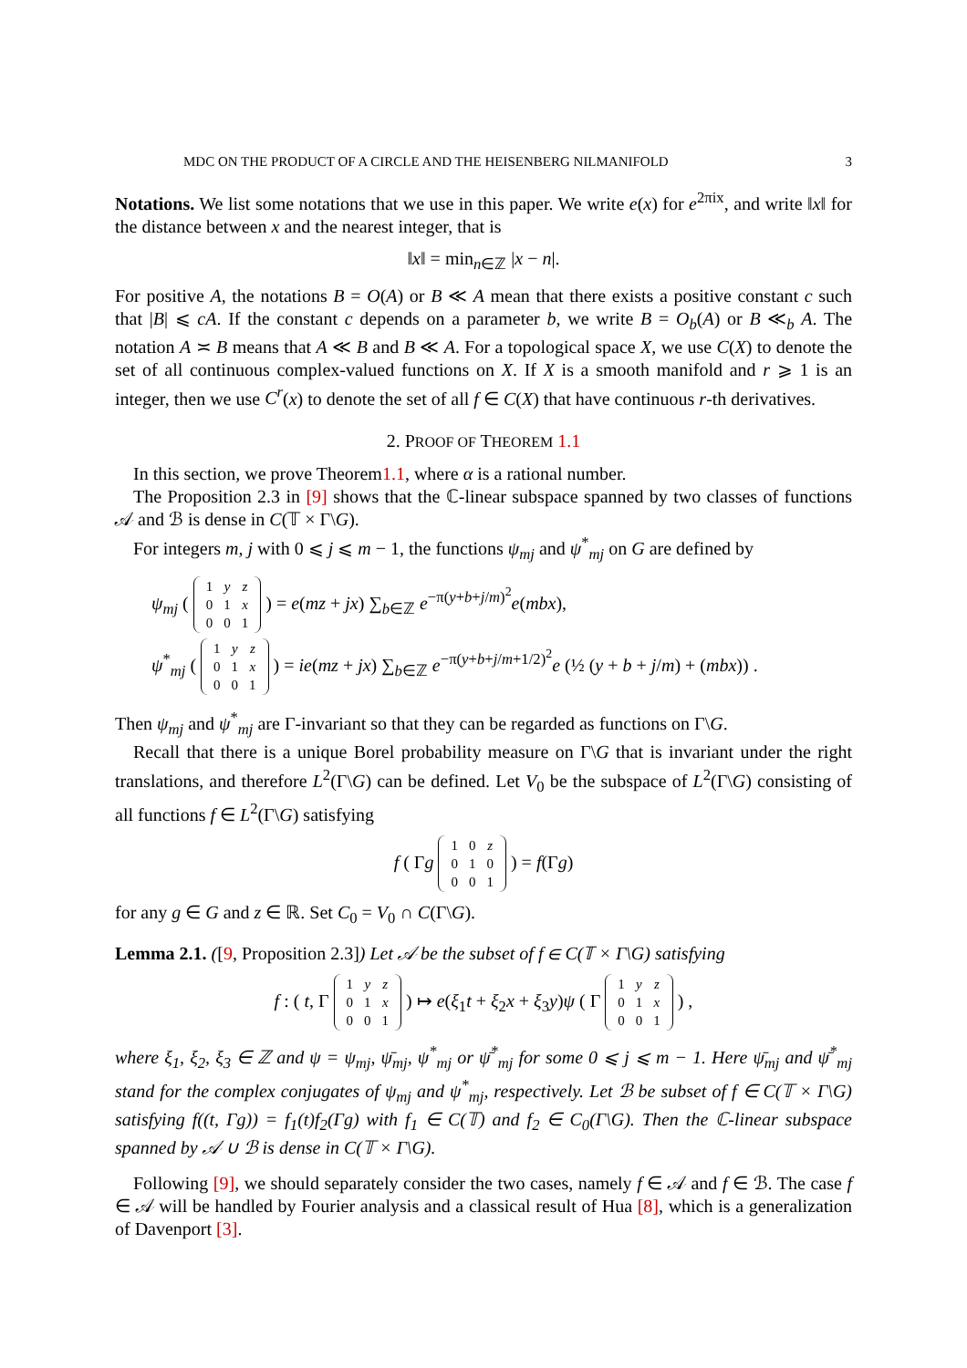MDC ON THE PRODUCT OF A CIRCLE AND THE HEISENBERG NILMANIFOLD 3
Notations. We list some notations that we use in this paper. We write e(x) for e<sup>2πix</sup>, and write ‖x‖ for the distance between x and the nearest integer, that is
‖x‖ = min<sub>n∈ℤ</sub> |x − n|.
For positive A, the notations B = O(A) or B ≪ A mean that there exists a positive constant c such that |B| ⩽ cA. If the constant c depends on a parameter b, we write B = O<sub>b</sub>(A) or B ≪<sub>b</sub> A. The notation A ≍ B means that A ≪ B and B ≪ A. For a topological space X, we use C(X) to denote the set of all continuous complex-valued functions on X. If X is a smooth manifold and r ⩾ 1 is an integer, then we use C<sup>r</sup>(x) to denote the set of all f ∈ C(X) that have continuous r-th derivatives.
2. PROOF OF THEOREM 1.1
In this section, we prove Theorem1.1, where α is a rational number.
The Proposition 2.3 in [9] shows that the ℂ-linear subspace spanned by two classes of functions 𝒜 and ℬ is dense in C(𝕋 × Γ\G).
For integers m, j with 0 ⩽ j ⩽ m − 1, the functions ψ<sub>mj</sub> and ψ<sup>*</sup><sub>mj</sub> on G are defined by
ψ<sub>mj</sub> (
| 1 | y | z |
| 0 | 1 | x |
| 0 | 0 | 1 |
) = e(mz + jx) ∑<sub>b∈ℤ</sub> e<sup>−π(y+b+j/m)<sup>2</sup></sup>e(mbx),
ψ<sup>*</sup><sub>mj</sub> (
| 1 | y | z |
| 0 | 1 | x |
| 0 | 0 | 1 |
) = ie(mz + jx) ∑<sub>b∈ℤ</sub> e<sup>−π(y+b+j/m+1/2)<sup>2</sup></sup>e (½ (y + b + j/m) + (mbx)) .
Then ψ<sub>mj</sub> and ψ<sup>*</sup><sub>mj</sub> are Γ-invariant so that they can be regarded as functions on Γ\G.
Recall that there is a unique Borel probability measure on Γ\G that is invariant under the right translations, and therefore L<sup>2</sup>(Γ\G) can be defined. Let V<sub>0</sub> be the subspace of L<sup>2</sup>(Γ\G) consisting of all functions f ∈ L<sup>2</sup>(Γ\G) satisfying
f ( Γg
| 1 | 0 | z |
| 0 | 1 | 0 |
| 0 | 0 | 1 |
) = f(Γg)
for any g ∈ G and z ∈ ℝ. Set C<sub>0</sub> = V<sub>0</sub> ∩ C(Γ\G).
Lemma 2.1. ([9, Proposition 2.3]) Let 𝒜 be the subset of f ∈ C(𝕋 × Γ\G) satisfying
f : ( t, Γ
| 1 | y | z |
| 0 | 1 | x |
| 0 | 0 | 1 |
) ↦ e(ξ<sub>1</sub>t + ξ<sub>2</sub>x + ξ<sub>3</sub>y)ψ ( Γ
| 1 | y | z |
| 0 | 1 | x |
| 0 | 0 | 1 |
) ,
where ξ<sub>1</sub>, ξ<sub>2</sub>, ξ<sub>3</sub> ∈ ℤ and ψ = ψ<sub>mj</sub>, ψ̄<sub>mj</sub>, ψ<sup>*</sup><sub>mj</sub> or ψ̄<sup>*</sup><sub>mj</sub> for some 0 ⩽ j ⩽ m − 1. Here ψ̄<sub>mj</sub> and ψ̄<sup>*</sup><sub>mj</sub> stand for the complex conjugates of ψ<sub>mj</sub> and ψ<sup>*</sup><sub>mj</sub>, respectively. Let ℬ be subset of f ∈ C(𝕋 × Γ\G) satisfying f((t, Γg)) = f<sub>1</sub>(t)f<sub>2</sub>(Γg) with f<sub>1</sub> ∈ C(𝕋) and f<sub>2</sub> ∈ C<sub>0</sub>(Γ\G). Then the ℂ-linear subspace spanned by 𝒜 ∪ ℬ is dense in C(𝕋 × Γ\G).
Following [9], we should separately consider the two cases, namely f ∈ 𝒜 and f ∈ ℬ. The case f ∈ 𝒜 will be handled by Fourier analysis and a classical result of Hua [8], which is a generalization of Davenport [3].